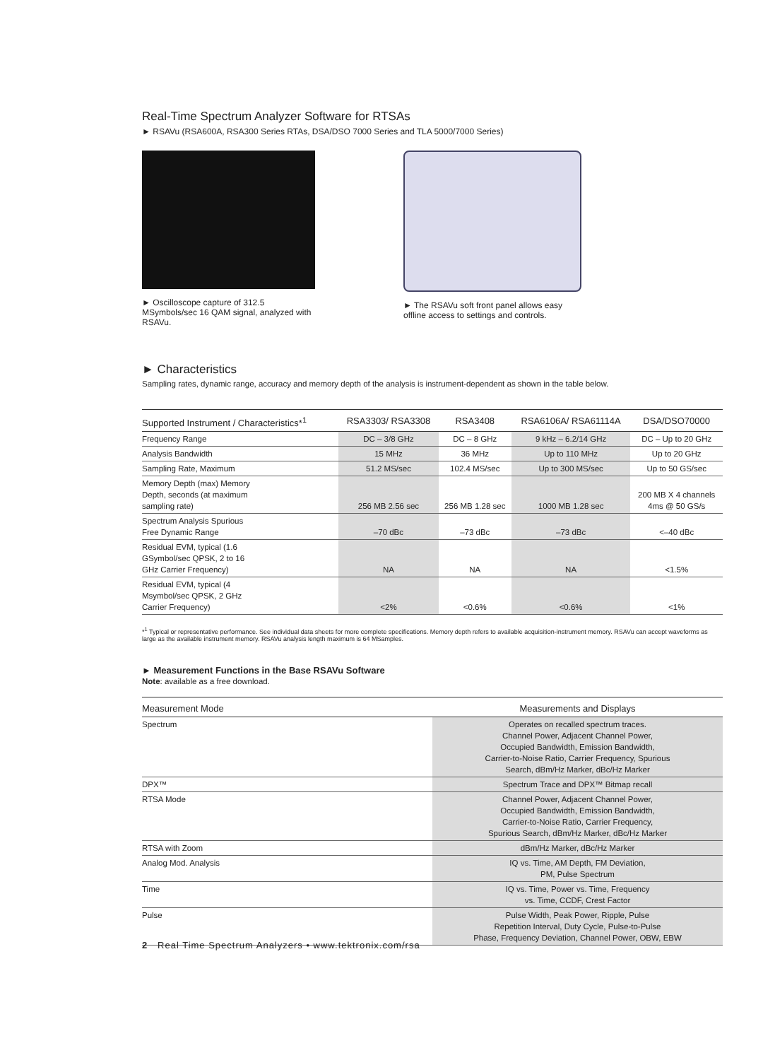Real-Time Spectrum Analyzer Software for RTSAs
► RSAVu (RSA600A, RSA300 Series RTAs, DSA/DSO 7000 Series and TLA 5000/7000 Series)
► Oscilloscope capture of 312.5 MSymbols/sec 16 QAM signal, analyzed with RSAVu.
► The RSAVu soft front panel allows easy offline access to settings and controls.
► Characteristics
Sampling rates, dynamic range, accuracy and memory depth of the analysis is instrument-dependent as shown in the table below.
| Supported Instrument / Characteristics*<sup>1</sup> | RSA3303/ RSA3308 | RSA3408 | RSA6106A/ RSA61114A | DSA/DSO70000 |
| --- | --- | --- | --- | --- |
| Frequency Range | DC – 3/8 GHz | DC – 8 GHz | 9 kHz – 6.2/14 GHz | DC – Up to 20 GHz |
| Analysis Bandwidth | 15 MHz | 36 MHz | Up to 110 MHz | Up to 20 GHz |
| Sampling Rate, Maximum | 51.2 MS/sec | 102.4 MS/sec | Up to 300 MS/sec | Up to 50 GS/sec |
| Memory Depth (max) Memory Depth, seconds (at maximum sampling rate) | 256 MB 2.56 sec | 256 MB 1.28 sec | 1000 MB 1.28 sec | 200 MB X 4 channels 4ms @ 50 GS/s |
| Spectrum Analysis Spurious Free Dynamic Range | –70 dBc | –73 dBc | –73 dBc | <–40 dBc |
| Residual EVM, typical (1.6 GSymbol/sec QPSK, 2 to 16 GHz Carrier Frequency) | NA | NA | NA | <1.5% |
| Residual EVM, typical (4 Msymbol/sec QPSK, 2 GHz Carrier Frequency) | <2% | <0.6% | <0.6% | <1% |
*<sup>1</sup> Typical or representative performance. See individual data sheets for more complete specifications. Memory depth refers to available acquisition-instrument memory. RSAVu can accept waveforms as large as the available instrument memory. RSAVu analysis length maximum is 64 MSamples.
► Measurement Functions in the Base RSAVu Software
Note: available as a free download.
| Measurement Mode | Measurements and Displays |
| --- | --- |
| Spectrum | Operates on recalled spectrum traces. Channel Power, Adjacent Channel Power, Occupied Bandwidth, Emission Bandwidth, Carrier-to-Noise Ratio, Carrier Frequency, Spurious Search, dBm/Hz Marker, dBc/Hz Marker |
| DPX™ | Spectrum Trace and DPX™ Bitmap recall |
| RTSA Mode | Channel Power, Adjacent Channel Power, Occupied Bandwidth, Emission Bandwidth, Carrier-to-Noise Ratio, Carrier Frequency, Spurious Search, dBm/Hz Marker, dBc/Hz Marker |
| RTSA with Zoom | dBm/Hz Marker, dBc/Hz Marker |
| Analog Mod. Analysis | IQ vs. Time, AM Depth, FM Deviation, PM, Pulse Spectrum |
| Time | IQ vs. Time, Power vs. Time, Frequency vs. Time, CCDF, Crest Factor |
| Pulse | Pulse Width, Peak Power, Ripple, Pulse Repetition Interval, Duty Cycle, Pulse-to-Pulse Phase, Frequency Deviation, Channel Power, OBW, EBW |
2 Real Time Spectrum Analyzers • www.tektronix.com/rsa